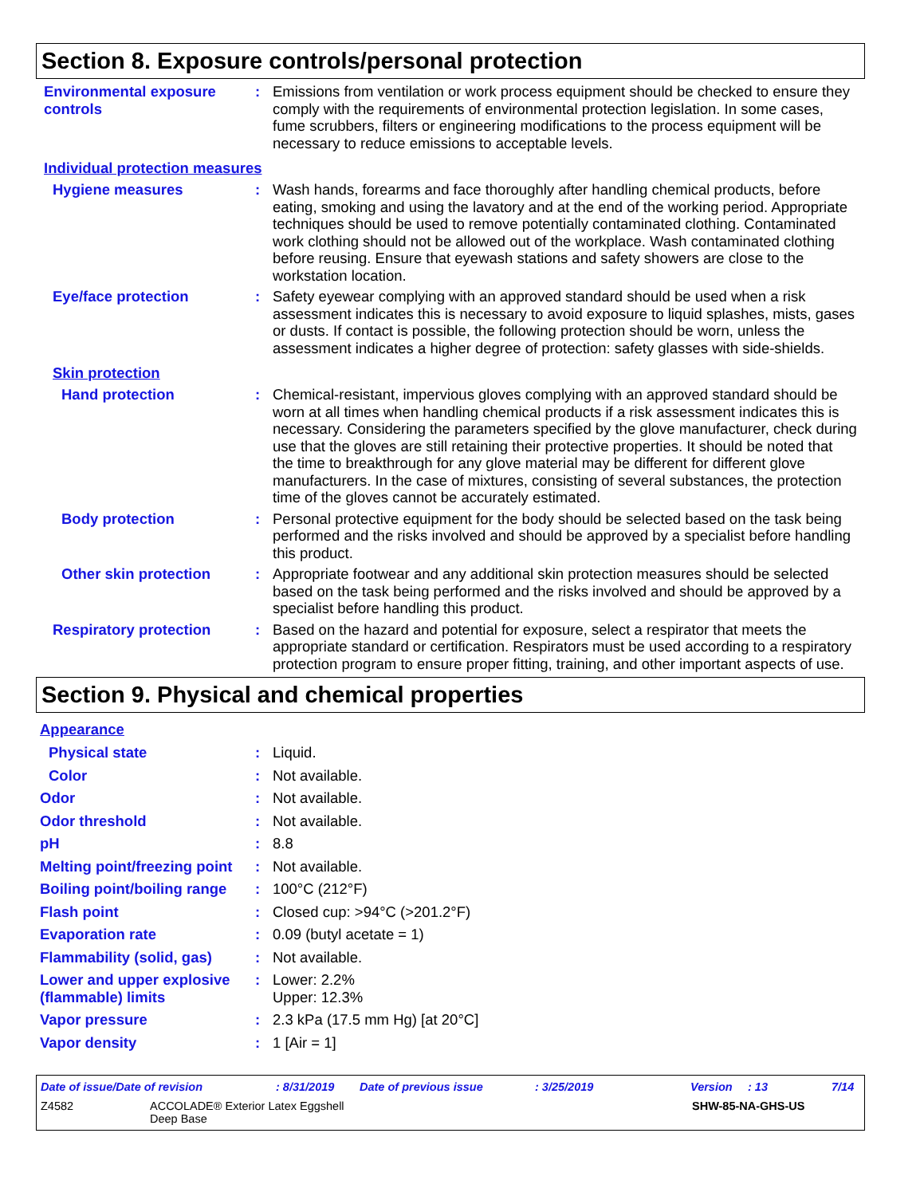Section 8. Exposure controls/personal protection
Environmental exposure controls
: Emissions from ventilation or work process equipment should be checked to ensure they comply with the requirements of environmental protection legislation. In some cases, fume scrubbers, filters or engineering modifications to the process equipment will be necessary to reduce emissions to acceptable levels.
Individual protection measures
Hygiene measures : Wash hands, forearms and face thoroughly after handling chemical products, before eating, smoking and using the lavatory and at the end of the working period. Appropriate techniques should be used to remove potentially contaminated clothing. Contaminated work clothing should not be allowed out of the workplace. Wash contaminated clothing before reusing. Ensure that eyewash stations and safety showers are close to the workstation location.
Eye/face protection : Safety eyewear complying with an approved standard should be used when a risk assessment indicates this is necessary to avoid exposure to liquid splashes, mists, gases or dusts. If contact is possible, the following protection should be worn, unless the assessment indicates a higher degree of protection: safety glasses with side-shields.
Skin protection
Hand protection : Chemical-resistant, impervious gloves complying with an approved standard should be worn at all times when handling chemical products if a risk assessment indicates this is necessary. Considering the parameters specified by the glove manufacturer, check during use that the gloves are still retaining their protective properties. It should be noted that the time to breakthrough for any glove material may be different for different glove manufacturers. In the case of mixtures, consisting of several substances, the protection time of the gloves cannot be accurately estimated.
Body protection : Personal protective equipment for the body should be selected based on the task being performed and the risks involved and should be approved by a specialist before handling this product.
Other skin protection : Appropriate footwear and any additional skin protection measures should be selected based on the task being performed and the risks involved and should be approved by a specialist before handling this product.
Respiratory protection : Based on the hazard and potential for exposure, select a respirator that meets the appropriate standard or certification. Respirators must be used according to a respiratory protection program to ensure proper fitting, training, and other important aspects of use.
Section 9. Physical and chemical properties
Appearance
Physical state : Liquid.
Color : Not available.
Odor : Not available.
Odor threshold : Not available.
pH : 8.8
Melting point/freezing point
: Not available.
Boiling point/boiling range
: 100°C (212°F)
Flash point : Closed cup: >94°C (>201.2°F)
Evaporation rate : 0.09 (butyl acetate = 1)
Flammability (solid, gas)
: Not available.
Lower and upper explosive (flammable) limits
: Lower: 2.2%
Upper: 12.3%
Vapor pressure : 2.3 kPa (17.5 mm Hg) [at 20°C]
Vapor density : 1 [Air = 1]
Date of issue/Date of revision: 8/31/2019 Date of previous issue: 3/25/2019 Version: 13 7/14
Z4582 ACCOLADE® Exterior Latex Eggshell
Deep Base SHW-85-NA-GHS-US